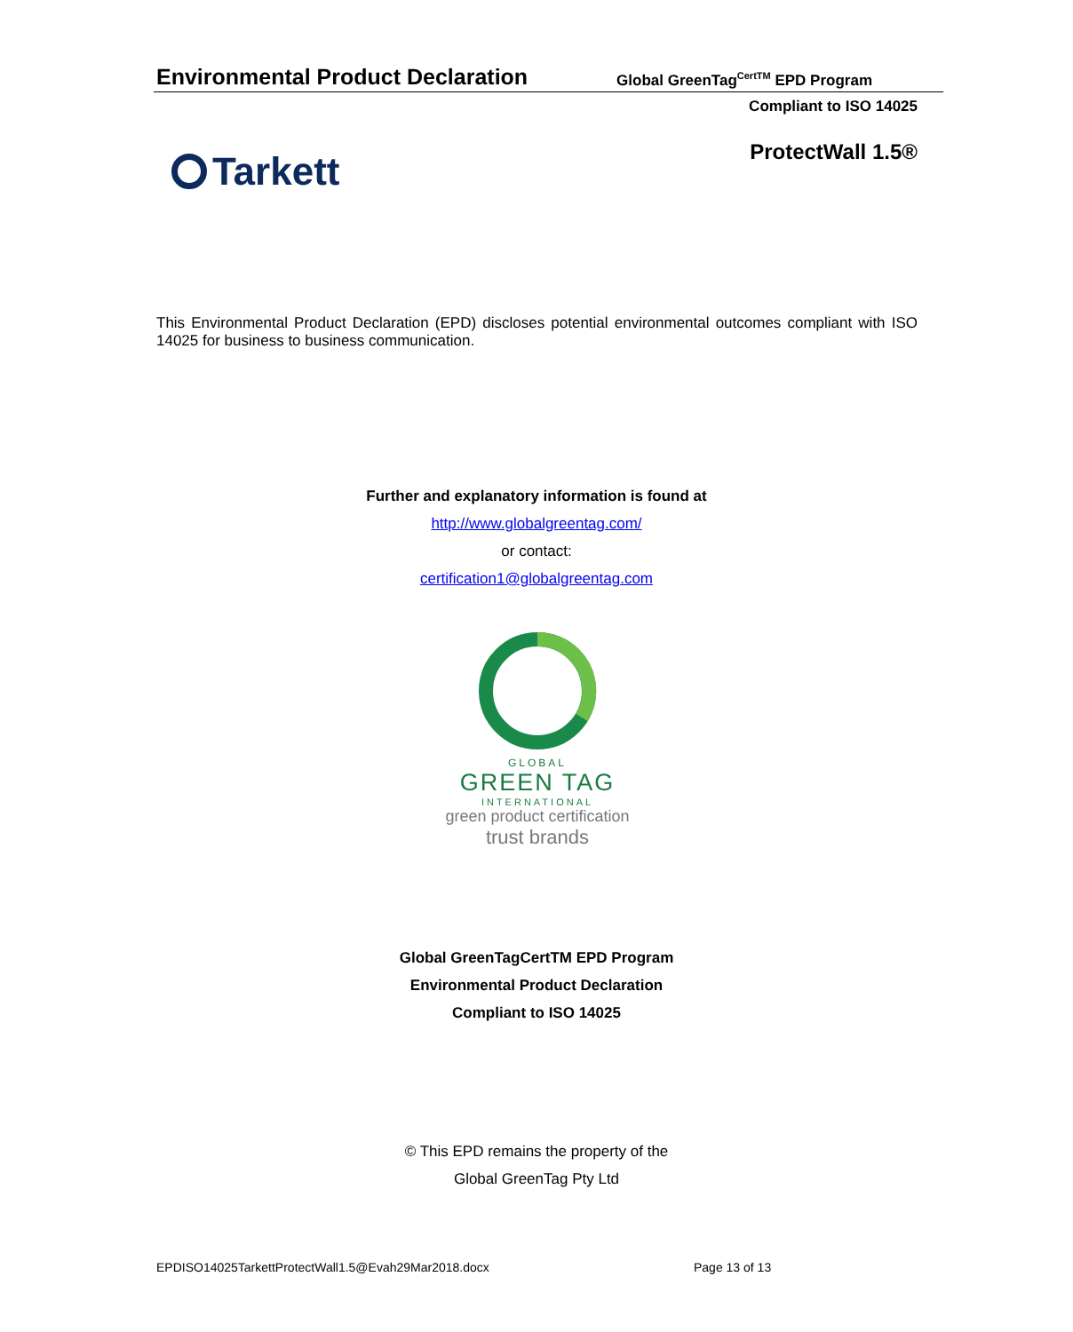Environmental Product Declaration Global GreenTag<sup>CertTM</sup> EPD Program
Compliant to ISO 14025
ProtectWall 1.5® Tarkett
This Environmental Product Declaration (EPD) discloses potential environmental outcomes compliant with ISO 14025 for business to business communication.
Further and explanatory information is found at
http://www.globalgreentag.com/
or contact:
certification1@globalgreentag.com
GLOBAL
GREEN TAG
INTERNATIONAL
green product certification
trust brands
Global GreenTagCertTM EPD Program
Environmental Product Declaration
Compliant to ISO 14025
© This EPD remains the property of the
Global GreenTag Pty Ltd
EPDISO14025TarkettProtectWall1.5@Evah29Mar2018.docx
Page 13 of 13